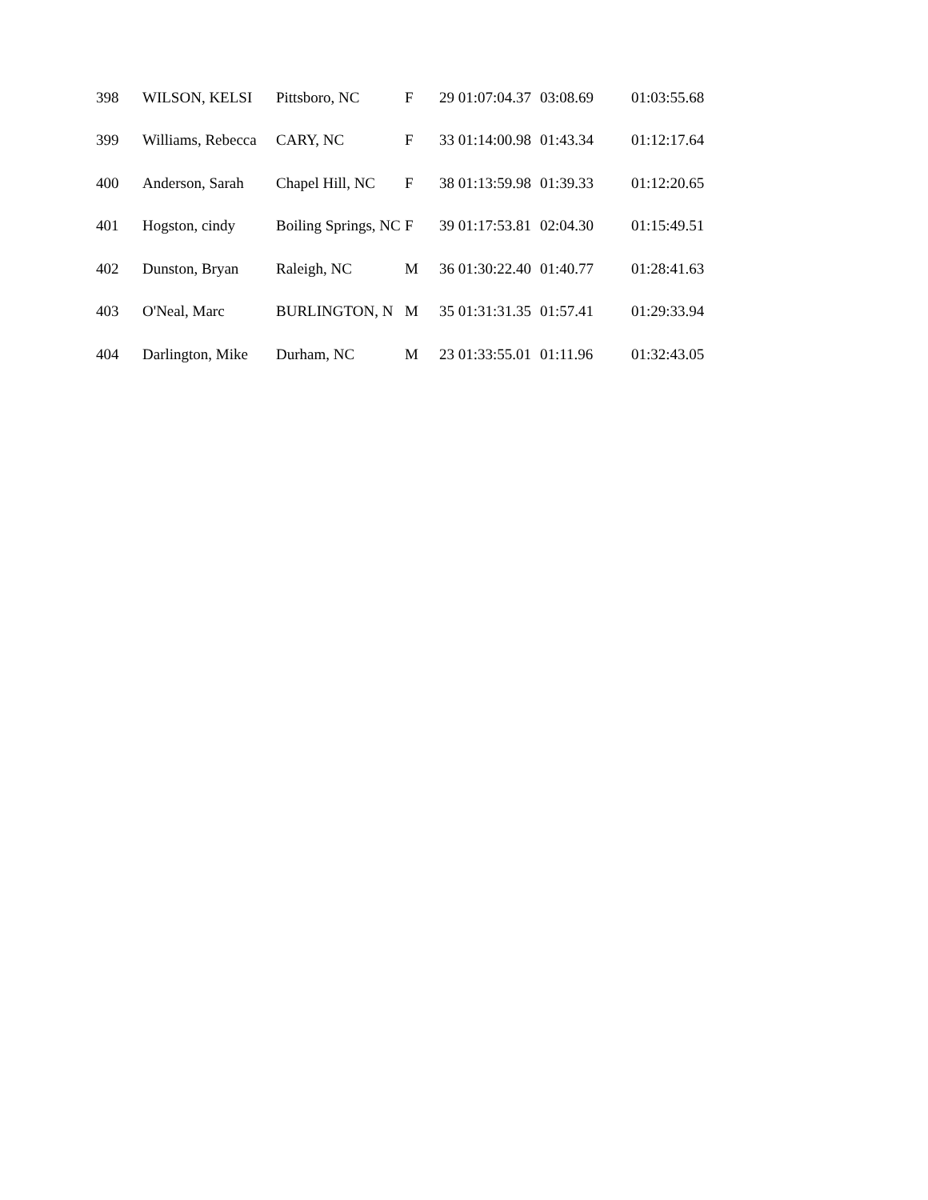| 398 | WILSON, KELSI | Pittsboro, NC | F | 29 | 01:07:04.37 | 03:08.69 | 01:03:55.68 |
| 399 | Williams, Rebecca | CARY, NC | F | 33 | 01:14:00.98 | 01:43.34 | 01:12:17.64 |
| 400 | Anderson, Sarah | Chapel Hill, NC | F | 38 | 01:13:59.98 | 01:39.33 | 01:12:20.65 |
| 401 | Hogston, cindy | Boiling Springs, NC | F | 39 | 01:17:53.81 | 02:04.30 | 01:15:49.51 |
| 402 | Dunston, Bryan | Raleigh, NC | M | 36 | 01:30:22.40 | 01:40.77 | 01:28:41.63 |
| 403 | O'Neal, Marc | BURLINGTON, N | M | 35 | 01:31:31.35 | 01:57.41 | 01:29:33.94 |
| 404 | Darlington, Mike | Durham, NC | M | 23 | 01:33:55.01 | 01:11.96 | 01:32:43.05 |